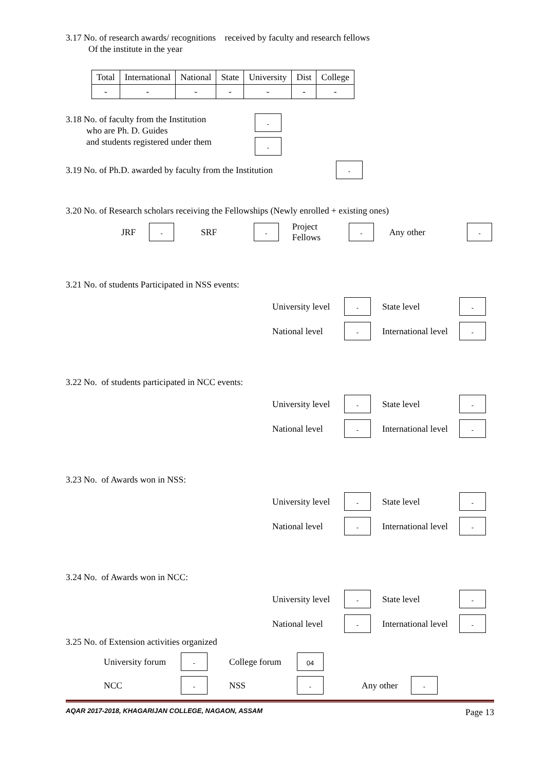3.17 No. of research awards/ recognitions received by faculty and research fellows
Of the institute in the year
| Total | International | National | State | University | Dist | College |
| --- | --- | --- | --- | --- | --- | --- |
| - | - | - | - | - | - | - |
3.18 No. of faculty from the Institution
who are Ph. D. Guides
and students registered under them
-
-
3.19 No. of Ph.D. awarded by faculty from the Institution -
3.20 No. of Research scholars receiving the Fellowships (Newly enrolled + existing ones)
JRF - SRF - Project Fellows - Any other -
3.21 No. of students Participated in NSS events:
University level - State level - National level - International level -
3.22 No. of students participated in NCC events:
University level - State level - National level - International level -
3.23 No. of Awards won in NSS:
University level - State level - National level - International level -
3.24 No. of Awards won in NCC:
University level - State level - National level - International level -
3.25 No. of Extension activities organized
University forum - College forum 04
NCC - NSS - Any other -
AQAR 2017-2018, KHAGARIJAN COLLEGE, NAGAON, ASSAM Page 13